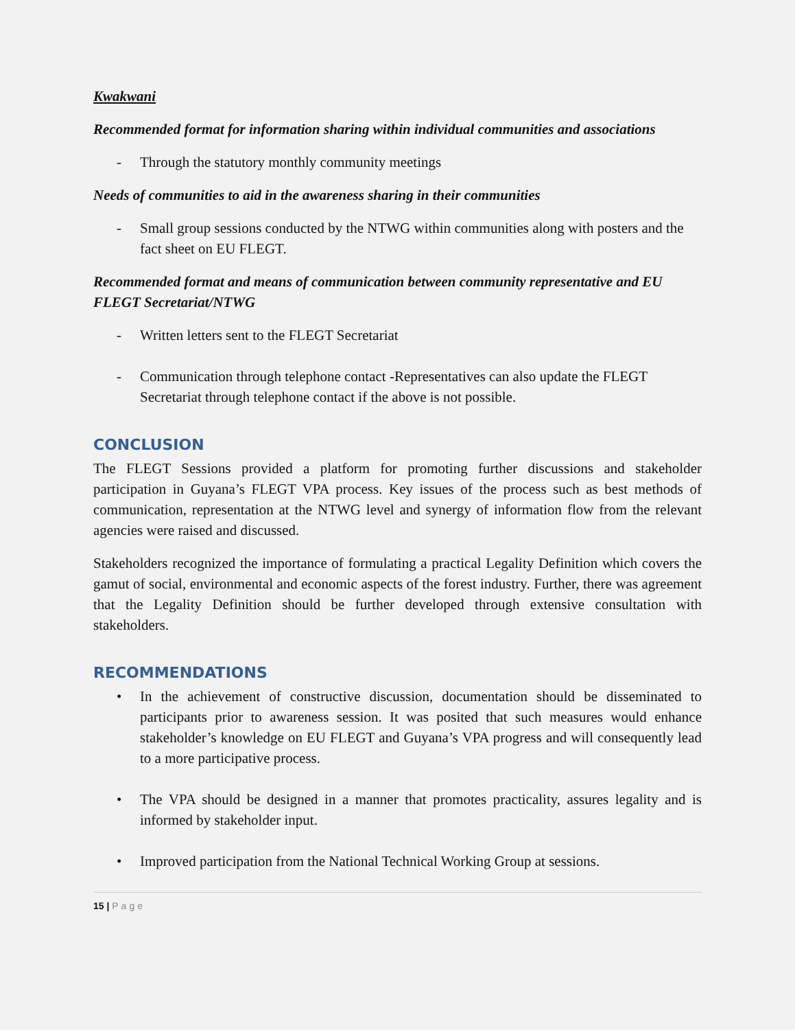Kwakwani
Recommended format for information sharing within individual communities and associations
- Through the statutory monthly community meetings
Needs of communities to aid in the awareness sharing in their communities
- Small group sessions conducted by the NTWG within communities along with posters and the fact sheet on EU FLEGT.
Recommended format and means of communication between community representative and EU FLEGT Secretariat/NTWG
- Written letters sent to the FLEGT Secretariat
- Communication through telephone contact -Representatives can also update the FLEGT Secretariat through telephone contact if the above is not possible.
CONCLUSION
The FLEGT Sessions provided a platform for promoting further discussions and stakeholder participation in Guyana’s FLEGT VPA process. Key issues of the process such as best methods of communication, representation at the NTWG level and synergy of information flow from the relevant agencies were raised and discussed.
Stakeholders recognized the importance of formulating a practical Legality Definition which covers the gamut of social, environmental and economic aspects of the forest industry. Further, there was agreement that the Legality Definition should be further developed through extensive consultation with stakeholders.
RECOMMENDATIONS
• In the achievement of constructive discussion, documentation should be disseminated to participants prior to awareness session. It was posited that such measures would enhance stakeholder’s knowledge on EU FLEGT and Guyana’s VPA progress and will consequently lead to a more participative process.
• The VPA should be designed in a manner that promotes practicality, assures legality and is informed by stakeholder input.
• Improved participation from the National Technical Working Group at sessions.
15 | Page